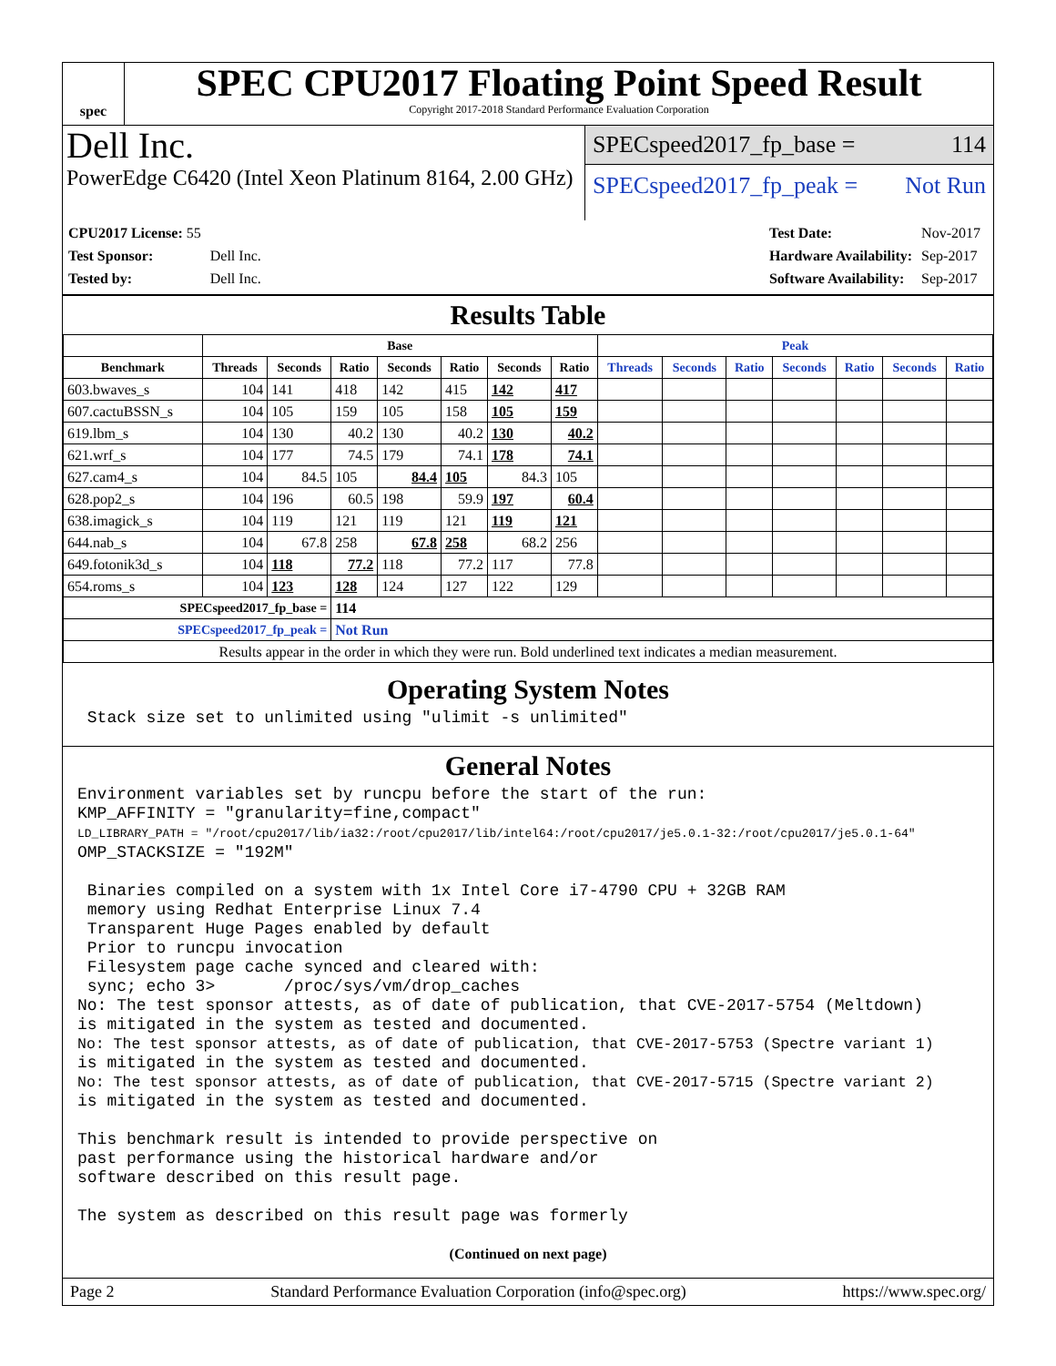spec
SPEC CPU2017 Floating Point Speed Result
Copyright 2017-2018 Standard Performance Evaluation Corporation
Dell Inc.
PowerEdge C6420 (Intel Xeon Platinum 8164, 2.00 GHz)
SPECspeed2017_fp_base = 114
SPECspeed2017_fp_peak = Not Run
| CPU2017 License: 55 | |
| Test Sponsor: | Dell Inc. |
| Tested by: | Dell Inc. |
| Test Date: | Nov-2017 |
| Hardware Availability: | Sep-2017 |
| Software Availability: | Sep-2017 |
Results Table
| | Base | | | | | | | Peak | | | | | | |
| --- | --- | --- | --- | --- | --- | --- | --- | --- | --- | --- | --- | --- | --- | --- |
| Benchmark | Threads | Seconds | Ratio | Seconds | Ratio | Seconds | Ratio | Threads | Seconds | Ratio | Seconds | Ratio | Seconds | Ratio |
| 603.bwaves_s | 104 | 141 | 418 | 142 | 415 | 142 | 417 | | | | | | | |
| 607.cactuBSSN_s | 104 | 105 | 159 | 105 | 158 | 105 | 159 | | | | | | | |
| 619.lbm_s | 104 | 130 | 40.2 | 130 | 40.2 | 130 | 40.2 | | | | | | | |
| 621.wrf_s | 104 | 177 | 74.5 | 179 | 74.1 | 178 | 74.1 | | | | | | | |
| 627.cam4_s | 104 | 84.5 | 105 | 84.4 | 105 | 84.3 | 105 | | | | | | | |
| 628.pop2_s | 104 | 196 | 60.5 | 198 | 59.9 | 197 | 60.4 | | | | | | | |
| 638.imagick_s | 104 | 119 | 121 | 119 | 121 | 119 | 121 | | | | | | | |
| 644.nab_s | 104 | 67.8 | 258 | 67.8 | 258 | 68.2 | 256 | | | | | | | |
| 649.fotonik3d_s | 104 | 118 | 77.2 | 118 | 77.2 | 117 | 77.8 | | | | | | | |
| 654.roms_s | 104 | 123 | 128 | 124 | 127 | 122 | 129 | | | | | | | |
| SPECspeed2017_fp_base = | | | 114 | | | | | | | | | | | |
| SPECspeed2017_fp_peak = | | | Not Run | | | | | | | | | | | |
| Results appear in the order in which they were run. Bold underlined text indicates a median measurement. | | | | | | | | | | | | | | |
Operating System Notes
 Stack size set to unlimited using "ulimit -s unlimited"
General Notes
Environment variables set by runcpu before the start of the run:
KMP_AFFINITY = "granularity=fine,compact"
LD_LIBRARY_PATH = "/root/cpu2017/lib/ia32:/root/cpu2017/lib/intel64:/root/cpu2017/je5.0.1-32:/root/cpu2017/je5.0.1-64"
OMP_STACKSIZE = "192M"

 Binaries compiled on a system with 1x Intel Core i7-4790 CPU + 32GB RAM
 memory using Redhat Enterprise Linux 7.4
 Transparent Huge Pages enabled by default
 Prior to runcpu invocation
 Filesystem page cache synced and cleared with:
 sync; echo 3>       /proc/sys/vm/drop_caches
No: The test sponsor attests, as of date of publication, that CVE-2017-5754 (Meltdown)
is mitigated in the system as tested and documented.
No: The test sponsor attests, as of date of publication, that CVE-2017-5753 (Spectre variant 1)
is mitigated in the system as tested and documented.
No: The test sponsor attests, as of date of publication, that CVE-2017-5715 (Spectre variant 2)
is mitigated in the system as tested and documented.

This benchmark result is intended to provide perspective on
past performance using the historical hardware and/or
software described on this result page.

The system as described on this result page was formerly
(Continued on next page)
Page 2 Standard Performance Evaluation Corporation (info@spec.org) https://www.spec.org/